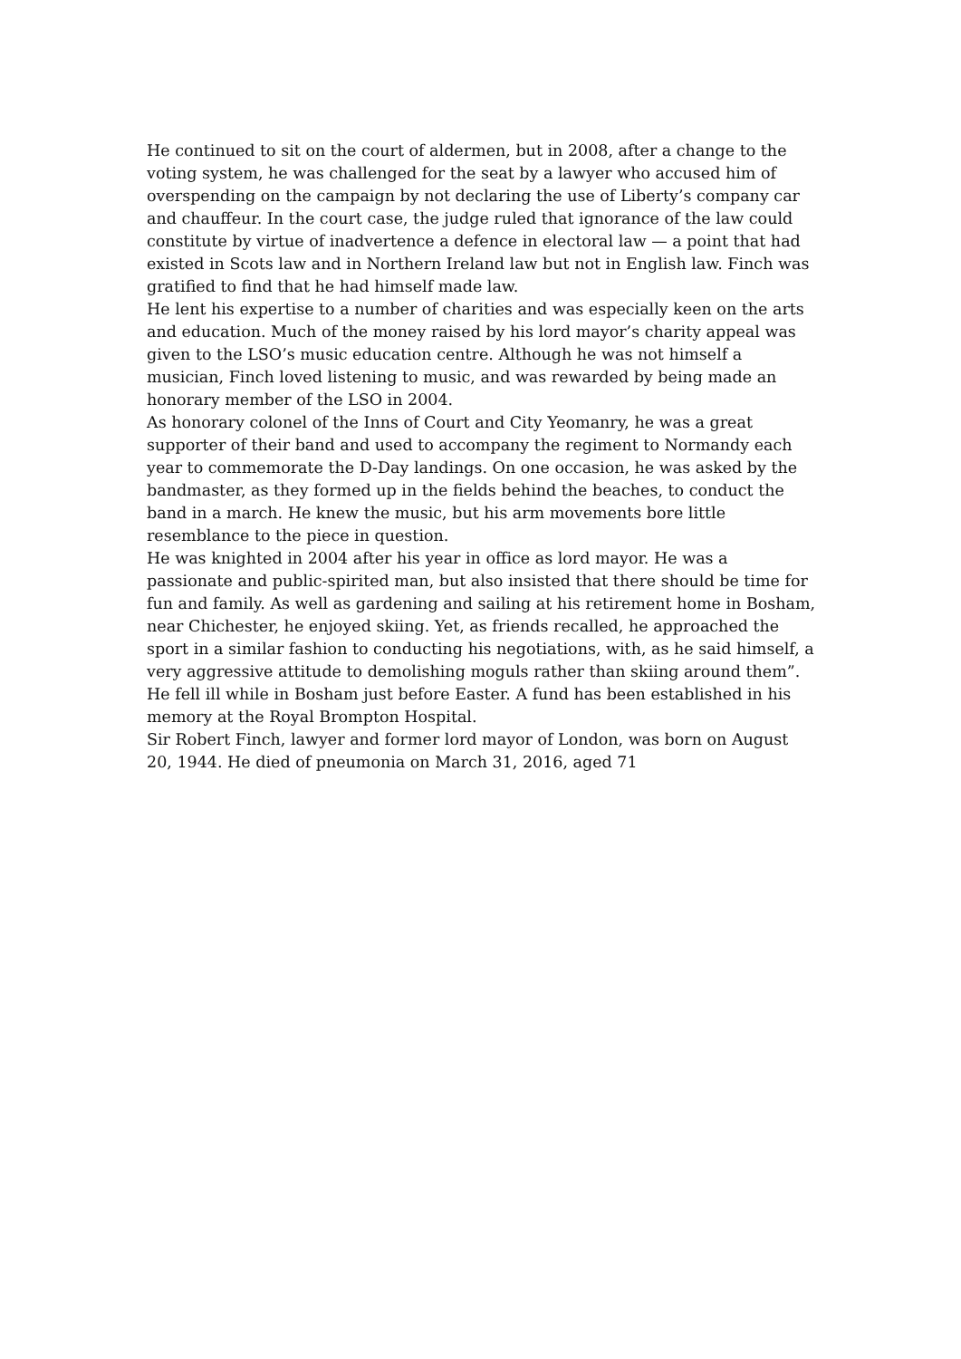He continued to sit on the court of aldermen, but in 2008, after a change to the voting system, he was challenged for the seat by a lawyer who accused him of overspending on the campaign by not declaring the use of Liberty’s company car and chauffeur. In the court case, the judge ruled that ignorance of the law could constitute by virtue of inadvertence a defence in electoral law — a point that had existed in Scots law and in Northern Ireland law but not in English law. Finch was gratified to find that he had himself made law.
He lent his expertise to a number of charities and was especially keen on the arts and education. Much of the money raised by his lord mayor’s charity appeal was given to the LSO’s music education centre. Although he was not himself a musician, Finch loved listening to music, and was rewarded by being made an honorary member of the LSO in 2004.
As honorary colonel of the Inns of Court and City Yeomanry, he was a great supporter of their band and used to accompany the regiment to Normandy each year to commemorate the D-Day landings. On one occasion, he was asked by the bandmaster, as they formed up in the fields behind the beaches, to conduct the band in a march. He knew the music, but his arm movements bore little resemblance to the piece in question.
He was knighted in 2004 after his year in office as lord mayor. He was a passionate and public-spirited man, but also insisted that there should be time for fun and family. As well as gardening and sailing at his retirement home in Bosham, near Chichester, he enjoyed skiing. Yet, as friends recalled, he approached the sport in a similar fashion to conducting his negotiations, with, as he said himself, a very aggressive attitude to demolishing moguls rather than skiing around them”.
He fell ill while in Bosham just before Easter. A fund has been established in his memory at the Royal Brompton Hospital.
Sir Robert Finch, lawyer and former lord mayor of London, was born on August 20, 1944. He died of pneumonia on March 31, 2016, aged 71